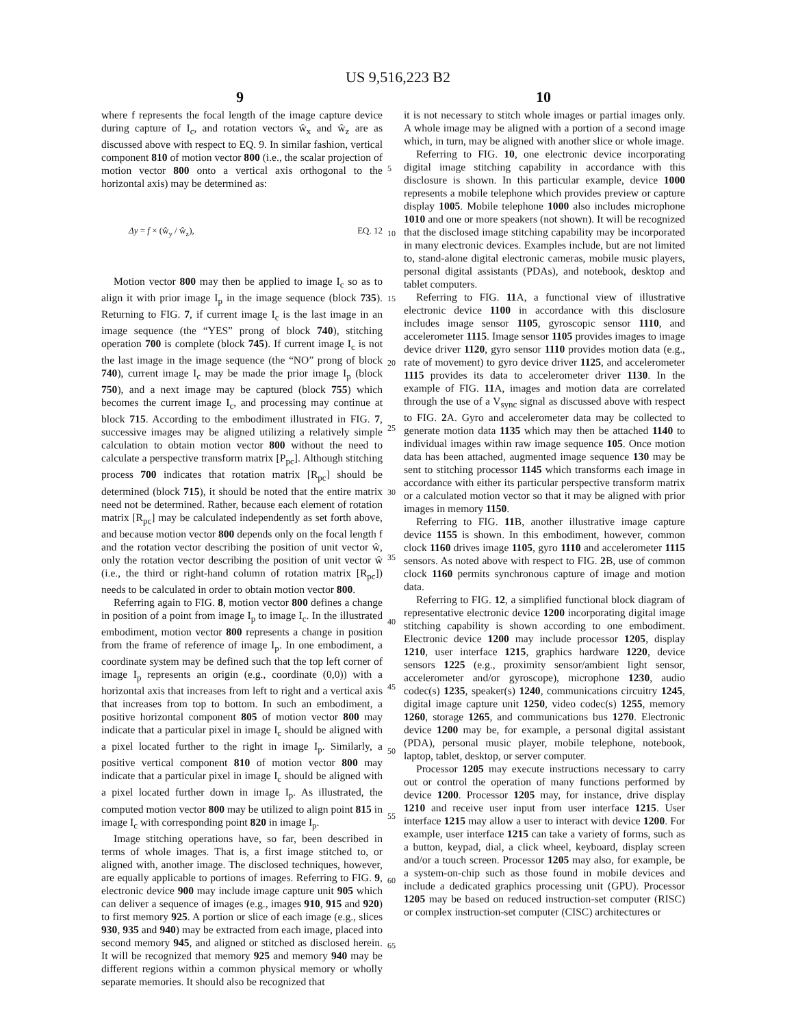US 9,516,223 B2
9 10
where f represents the focal length of the image capture device during capture of I<sub>c</sub>, and rotation vectors ŵ<sub>x</sub> and ŵ<sub>z</sub> are as discussed above with respect to EQ. 9. In similar fashion, vertical component 810 of motion vector 800 (i.e., the scalar projection of motion vector 800 onto a vertical axis orthogonal to the horizontal axis) may be determined as:
Δy = f × (ŵ<sub>y</sub> / ŵ<sub>z</sub>), EQ. 12
Motion vector 800 may then be applied to image I<sub>c</sub> so as to align it with prior image I<sub>p</sub> in the image sequence (block 735). Returning to FIG. 7, if current image I<sub>c</sub> is the last image in an image sequence (the “YES” prong of block 740), stitching operation 700 is complete (block 745). If current image I<sub>c</sub> is not the last image in the image sequence (the “NO” prong of block 740), current image I<sub>c</sub> may be made the prior image I<sub>p</sub> (block 750), and a next image may be captured (block 755) which becomes the current image I<sub>c</sub>, and processing may continue at block 715. According to the embodiment illustrated in FIG. 7, successive images may be aligned utilizing a relatively simple calculation to obtain motion vector 800 without the need to calculate a perspective transform matrix [P<sub>pc</sub>]. Although stitching process 700 indicates that rotation matrix [R<sub>pc</sub>] should be determined (block 715), it should be noted that the entire matrix need not be determined. Rather, because each element of rotation matrix [R<sub>pc</sub>] may be calculated independently as set forth above, and because motion vector 800 depends only on the focal length f and the rotation vector describing the position of unit vector ŵ, only the rotation vector describing the position of unit vector ŵ (i.e., the third or right-hand column of rotation matrix [R<sub>pc</sub>]) needs to be calculated in order to obtain motion vector 800.
Referring again to FIG. 8, motion vector 800 defines a change in position of a point from image I<sub>p</sub> to image I<sub>c</sub>. In the illustrated embodiment, motion vector 800 represents a change in position from the frame of reference of image I<sub>p</sub>. In one embodiment, a coordinate system may be defined such that the top left corner of image I<sub>p</sub> represents an origin (e.g., coordinate (0,0)) with a horizontal axis that increases from left to right and a vertical axis that increases from top to bottom. In such an embodiment, a positive horizontal component 805 of motion vector 800 may indicate that a particular pixel in image I<sub>c</sub> should be aligned with a pixel located further to the right in image I<sub>p</sub>. Similarly, a positive vertical component 810 of motion vector 800 may indicate that a particular pixel in image I<sub>c</sub> should be aligned with a pixel located further down in image I<sub>p</sub>. As illustrated, the computed motion vector 800 may be utilized to align point 815 in image I<sub>c</sub> with corresponding point 820 in image I<sub>p</sub>.
Image stitching operations have, so far, been described in terms of whole images. That is, a first image stitched to, or aligned with, another image. The disclosed techniques, however, are equally applicable to portions of images. Referring to FIG. 9, electronic device 900 may include image capture unit 905 which can deliver a sequence of images (e.g., images 910, 915 and 920) to first memory 925. A portion or slice of each image (e.g., slices 930, 935 and 940) may be extracted from each image, placed into second memory 945, and aligned or stitched as disclosed herein. It will be recognized that memory 925 and memory 940 may be different regions within a common physical memory or wholly separate memories. It should also be recognized that
it is not necessary to stitch whole images or partial images only. A whole image may be aligned with a portion of a second image which, in turn, may be aligned with another slice or whole image.
Referring to FIG. 10, one electronic device incorporating digital image stitching capability in accordance with this disclosure is shown. In this particular example, device 1000 represents a mobile telephone which provides preview or capture display 1005. Mobile telephone 1000 also includes microphone 1010 and one or more speakers (not shown). It will be recognized that the disclosed image stitching capability may be incorporated in many electronic devices. Examples include, but are not limited to, stand-alone digital electronic cameras, mobile music players, personal digital assistants (PDAs), and notebook, desktop and tablet computers.
Referring to FIG. 11 A, a functional view of illustrative electronic device 1100 in accordance with this disclosure includes image sensor 1105, gyroscopic sensor 1110, and accelerometer 1115. Image sensor 1105 provides images to image device driver 1120, gyro sensor 1110 provides motion data (e.g., rate of movement) to gyro device driver 1125, and accelerometer 1115 provides its data to accelerometer driver 1130. In the example of FIG. 11 A, images and motion data are correlated through the use of a V<sub>sync</sub> signal as discussed above with respect to FIG. 2 A. Gyro and accelerometer data may be collected to generate motion data 1135 which may then be attached 1140 to individual images within raw image sequence 105. Once motion data has been attached, augmented image sequence 130 may be sent to stitching processor 1145 which transforms each image in accordance with either its particular perspective transform matrix or a calculated motion vector so that it may be aligned with prior images in memory 1150.
Referring to FIG. 11 B, another illustrative image capture device 1155 is shown. In this embodiment, however, common clock 1160 drives image 1105, gyro 1110 and accelerometer 1115 sensors. As noted above with respect to FIG. 2 B, use of common clock 1160 permits synchronous capture of image and motion data.
Referring to FIG. 12, a simplified functional block diagram of representative electronic device 1200 incorporating digital image stitching capability is shown according to one embodiment. Electronic device 1200 may include processor 1205, display 1210, user interface 1215, graphics hardware 1220, device sensors 1225 (e.g., proximity sensor/ambient light sensor, accelerometer and/or gyroscope), microphone 1230, audio codec(s) 1235, speaker(s) 1240, communications circuitry 1245, digital image capture unit 1250, video codec(s) 1255, memory 1260, storage 1265, and communications bus 1270. Electronic device 1200 may be, for example, a personal digital assistant (PDA), personal music player, mobile telephone, notebook, laptop, tablet, desktop, or server computer.
Processor 1205 may execute instructions necessary to carry out or control the operation of many functions performed by device 1200. Processor 1205 may, for instance, drive display 1210 and receive user input from user interface 1215. User interface 1215 may allow a user to interact with device 1200. For example, user interface 1215 can take a variety of forms, such as a button, keypad, dial, a click wheel, keyboard, display screen and/or a touch screen. Processor 1205 may also, for example, be a system-on-chip such as those found in mobile devices and include a dedicated graphics processing unit (GPU). Processor 1205 may be based on reduced instruction-set computer (RISC) or complex instruction-set computer (CISC) architectures or
5
10
15
20
25
30
35
40
45
50
55
60
65